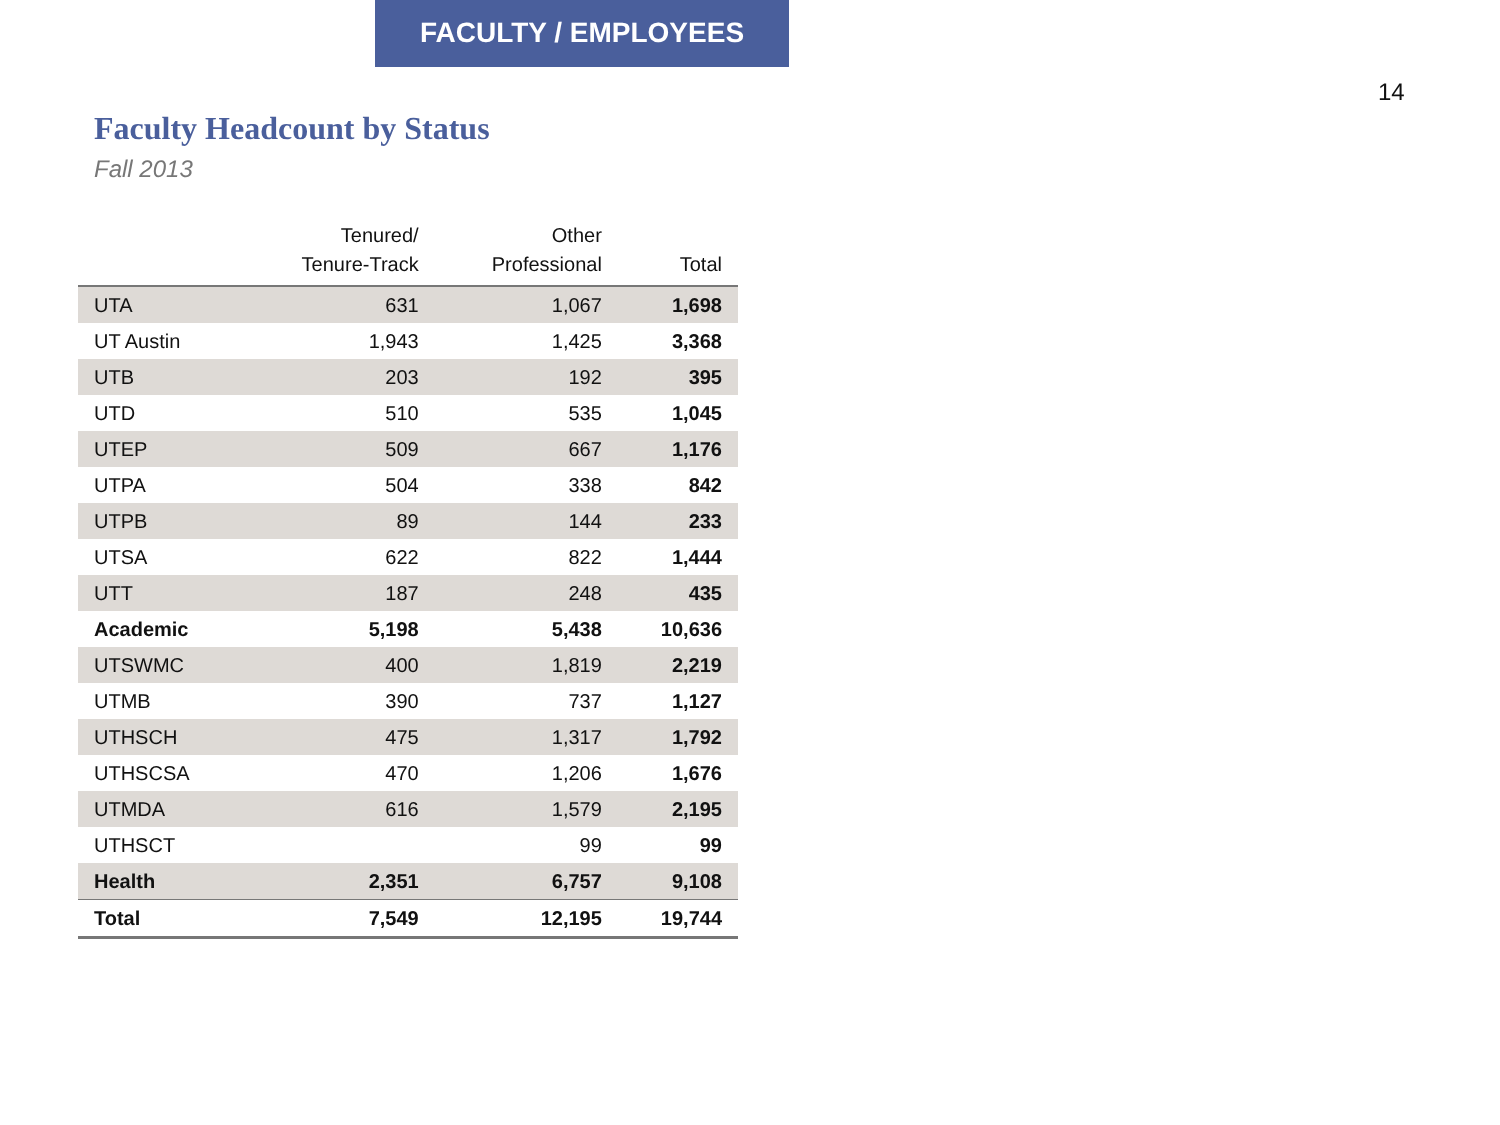FACULTY / EMPLOYEES
14
Faculty Headcount by Status
Fall 2013
| | Tenured/ Tenure-Track | Other Professional | Total |
| --- | --- | --- | --- |
| UTA | 631 | 1,067 | 1,698 |
| UT Austin | 1,943 | 1,425 | 3,368 |
| UTB | 203 | 192 | 395 |
| UTD | 510 | 535 | 1,045 |
| UTEP | 509 | 667 | 1,176 |
| UTPA | 504 | 338 | 842 |
| UTPB | 89 | 144 | 233 |
| UTSA | 622 | 822 | 1,444 |
| UTT | 187 | 248 | 435 |
| Academic | 5,198 | 5,438 | 10,636 |
| UTSWMC | 400 | 1,819 | 2,219 |
| UTMB | 390 | 737 | 1,127 |
| UTHSCH | 475 | 1,317 | 1,792 |
| UTHSCSA | 470 | 1,206 | 1,676 |
| UTMDA | 616 | 1,579 | 2,195 |
| UTHSCT | | 99 | 99 |
| Health | 2,351 | 6,757 | 9,108 |
| Total | 7,549 | 12,195 | 19,744 |